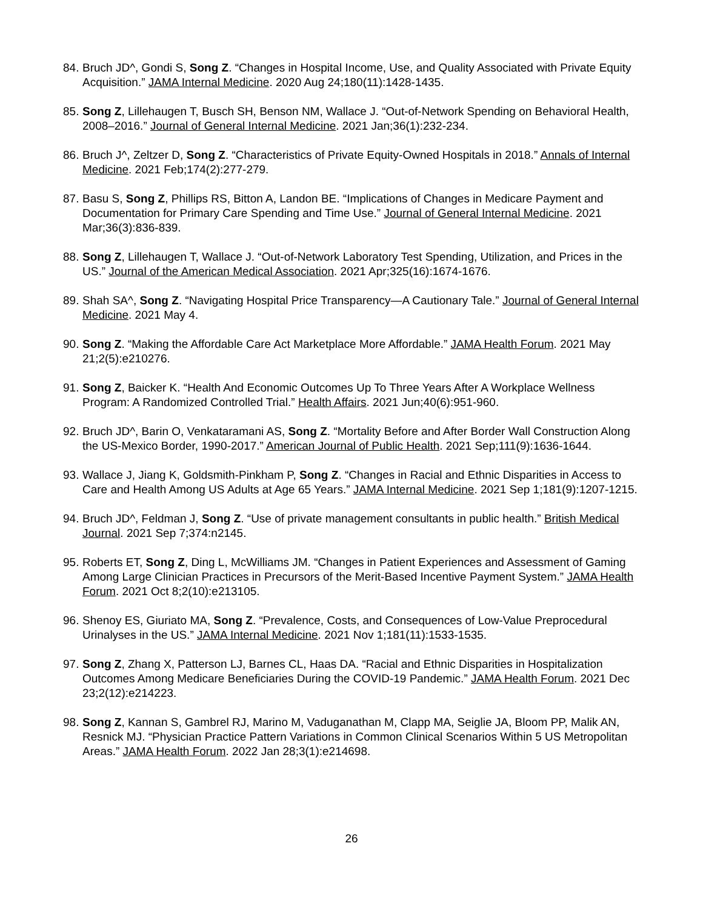84. Bruch JD^, Gondi S, Song Z. “Changes in Hospital Income, Use, and Quality Associated with Private Equity Acquisition.” JAMA Internal Medicine. 2020 Aug 24;180(11):1428-1435.
85. Song Z, Lillehaugen T, Busch SH, Benson NM, Wallace J. “Out-of-Network Spending on Behavioral Health, 2008–2016.” Journal of General Internal Medicine. 2021 Jan;36(1):232-234.
86. Bruch J^, Zeltzer D, Song Z. “Characteristics of Private Equity-Owned Hospitals in 2018.” Annals of Internal Medicine. 2021 Feb;174(2):277-279.
87. Basu S, Song Z, Phillips RS, Bitton A, Landon BE. “Implications of Changes in Medicare Payment and Documentation for Primary Care Spending and Time Use.” Journal of General Internal Medicine. 2021 Mar;36(3):836-839.
88. Song Z, Lillehaugen T, Wallace J. “Out-of-Network Laboratory Test Spending, Utilization, and Prices in the US.” Journal of the American Medical Association. 2021 Apr;325(16):1674-1676.
89. Shah SA^, Song Z. “Navigating Hospital Price Transparency—A Cautionary Tale.” Journal of General Internal Medicine. 2021 May 4.
90. Song Z. “Making the Affordable Care Act Marketplace More Affordable.” JAMA Health Forum. 2021 May 21;2(5):e210276.
91. Song Z, Baicker K. “Health And Economic Outcomes Up To Three Years After A Workplace Wellness Program: A Randomized Controlled Trial.” Health Affairs. 2021 Jun;40(6):951-960.
92. Bruch JD^, Barin O, Venkataramani AS, Song Z. “Mortality Before and After Border Wall Construction Along the US-Mexico Border, 1990-2017.” American Journal of Public Health. 2021 Sep;111(9):1636-1644.
93. Wallace J, Jiang K, Goldsmith-Pinkham P, Song Z. “Changes in Racial and Ethnic Disparities in Access to Care and Health Among US Adults at Age 65 Years.” JAMA Internal Medicine. 2021 Sep 1;181(9):1207-1215.
94. Bruch JD^, Feldman J, Song Z. “Use of private management consultants in public health.” British Medical Journal. 2021 Sep 7;374:n2145.
95. Roberts ET, Song Z, Ding L, McWilliams JM. “Changes in Patient Experiences and Assessment of Gaming Among Large Clinician Practices in Precursors of the Merit-Based Incentive Payment System.” JAMA Health Forum. 2021 Oct 8;2(10):e213105.
96. Shenoy ES, Giuriato MA, Song Z. “Prevalence, Costs, and Consequences of Low-Value Preprocedural Urinalyses in the US.” JAMA Internal Medicine. 2021 Nov 1;181(11):1533-1535.
97. Song Z, Zhang X, Patterson LJ, Barnes CL, Haas DA. “Racial and Ethnic Disparities in Hospitalization Outcomes Among Medicare Beneficiaries During the COVID-19 Pandemic.” JAMA Health Forum. 2021 Dec 23;2(12):e214223.
98. Song Z, Kannan S, Gambrel RJ, Marino M, Vaduganathan M, Clapp MA, Seiglie JA, Bloom PP, Malik AN, Resnick MJ. “Physician Practice Pattern Variations in Common Clinical Scenarios Within 5 US Metropolitan Areas.” JAMA Health Forum. 2022 Jan 28;3(1):e214698.
26